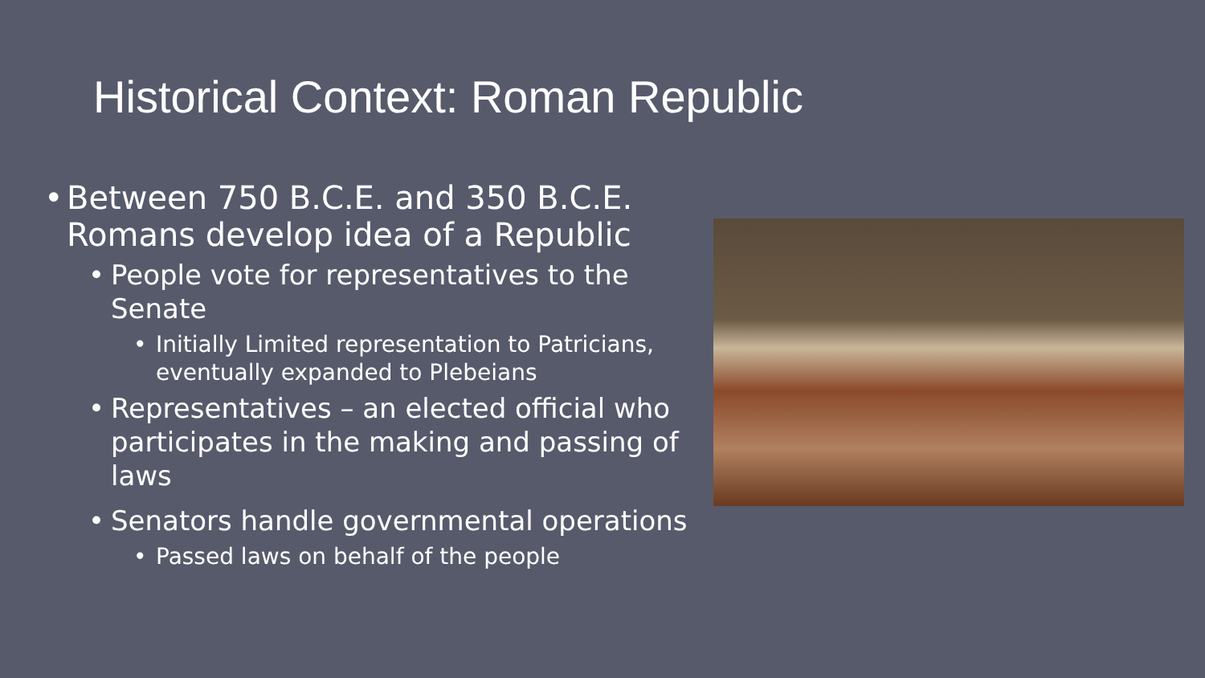Historical Context: Roman Republic
• Between 750 B.C.E. and 350 B.C.E. Romans develop idea of a Republic
• People vote for representatives to the Senate
• Initially Limited representation to Patricians, eventually expanded to Plebeians
• Representatives – an elected official who participates in the making and passing of laws
• Senators handle governmental operations
• Passed laws on behalf of the people